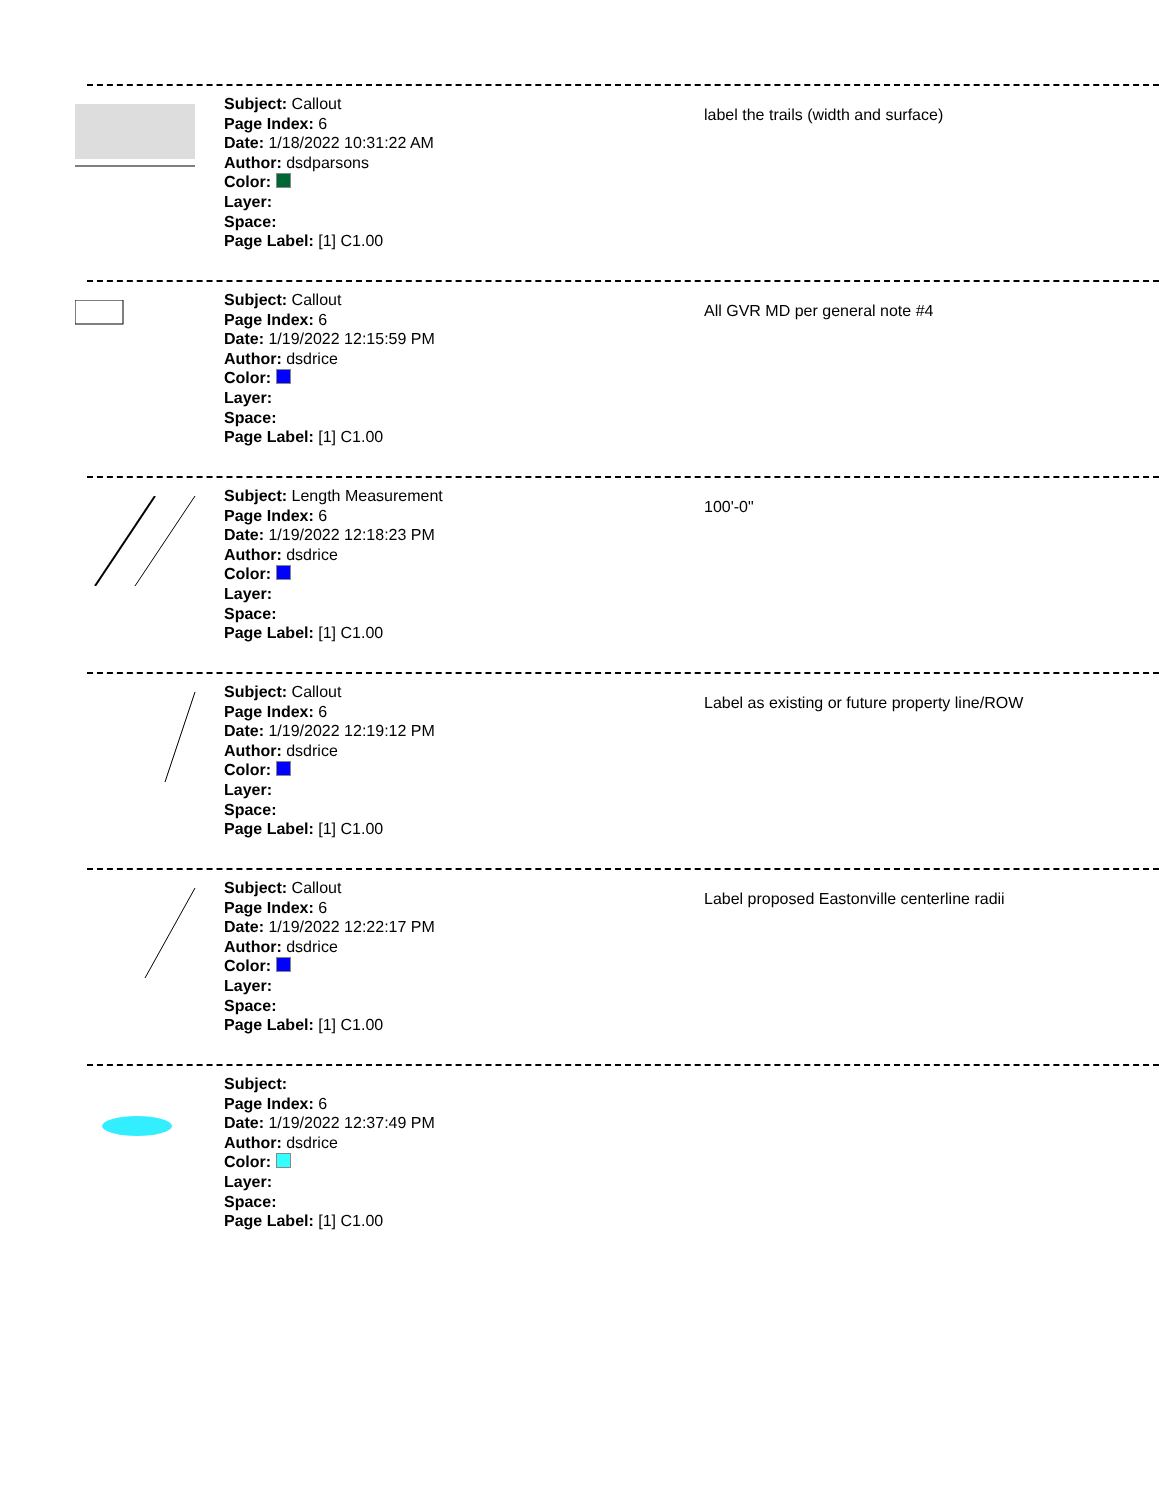Subject: Callout
Page Index: 6
Date: 1/18/2022 10:31:22 AM
Author: dsdparsons
Color:
Layer:
Space:
Page Label: [1] C1.00
label the trails (width and surface)
Subject: Callout
Page Index: 6
Date: 1/19/2022 12:15:59 PM
Author: dsdrice
Color:
Layer:
Space:
Page Label: [1] C1.00
All GVR MD per general note #4
Subject: Length Measurement
Page Index: 6
Date: 1/19/2022 12:18:23 PM
Author: dsdrice
Color:
Layer:
Space:
Page Label: [1] C1.00
100'-0"
Subject: Callout
Page Index: 6
Date: 1/19/2022 12:19:12 PM
Author: dsdrice
Color:
Layer:
Space:
Page Label: [1] C1.00
Label as existing or future property line/ROW
Subject: Callout
Page Index: 6
Date: 1/19/2022 12:22:17 PM
Author: dsdrice
Color:
Layer:
Space:
Page Label: [1] C1.00
Label proposed Eastonville centerline radii
Subject:
Page Index: 6
Date: 1/19/2022 12:37:49 PM
Author: dsdrice
Color:
Layer:
Space:
Page Label: [1] C1.00